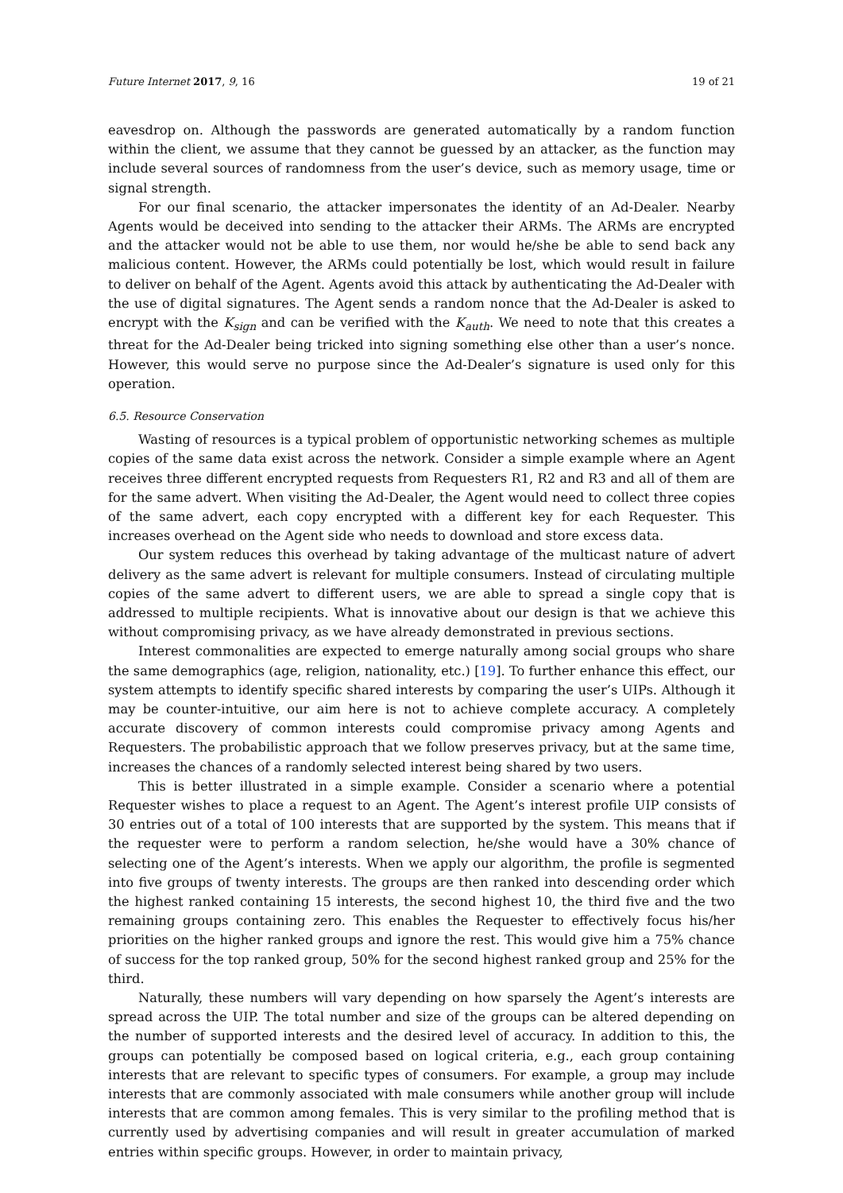Future Internet 2017, 9, 16 19 of 21
eavesdrop on. Although the passwords are generated automatically by a random function within the client, we assume that they cannot be guessed by an attacker, as the function may include several sources of randomness from the user’s device, such as memory usage, time or signal strength.
For our final scenario, the attacker impersonates the identity of an Ad-Dealer. Nearby Agents would be deceived into sending to the attacker their ARMs. The ARMs are encrypted and the attacker would not be able to use them, nor would he/she be able to send back any malicious content. However, the ARMs could potentially be lost, which would result in failure to deliver on behalf of the Agent. Agents avoid this attack by authenticating the Ad-Dealer with the use of digital signatures. The Agent sends a random nonce that the Ad-Dealer is asked to encrypt with the K<sub>sign</sub> and can be verified with the K<sub>auth</sub>. We need to note that this creates a threat for the Ad-Dealer being tricked into signing something else other than a user’s nonce. However, this would serve no purpose since the Ad-Dealer’s signature is used only for this operation.
6.5. Resource Conservation
Wasting of resources is a typical problem of opportunistic networking schemes as multiple copies of the same data exist across the network. Consider a simple example where an Agent receives three different encrypted requests from Requesters R1, R2 and R3 and all of them are for the same advert. When visiting the Ad-Dealer, the Agent would need to collect three copies of the same advert, each copy encrypted with a different key for each Requester. This increases overhead on the Agent side who needs to download and store excess data.
Our system reduces this overhead by taking advantage of the multicast nature of advert delivery as the same advert is relevant for multiple consumers. Instead of circulating multiple copies of the same advert to different users, we are able to spread a single copy that is addressed to multiple recipients. What is innovative about our design is that we achieve this without compromising privacy, as we have already demonstrated in previous sections.
Interest commonalities are expected to emerge naturally among social groups who share the same demographics (age, religion, nationality, etc.) [19]. To further enhance this effect, our system attempts to identify specific shared interests by comparing the user’s UIPs. Although it may be counter-intuitive, our aim here is not to achieve complete accuracy. A completely accurate discovery of common interests could compromise privacy among Agents and Requesters. The probabilistic approach that we follow preserves privacy, but at the same time, increases the chances of a randomly selected interest being shared by two users.
This is better illustrated in a simple example. Consider a scenario where a potential Requester wishes to place a request to an Agent. The Agent’s interest profile UIP consists of 30 entries out of a total of 100 interests that are supported by the system. This means that if the requester were to perform a random selection, he/she would have a 30% chance of selecting one of the Agent’s interests. When we apply our algorithm, the profile is segmented into five groups of twenty interests. The groups are then ranked into descending order which the highest ranked containing 15 interests, the second highest 10, the third five and the two remaining groups containing zero. This enables the Requester to effectively focus his/her priorities on the higher ranked groups and ignore the rest. This would give him a 75% chance of success for the top ranked group, 50% for the second highest ranked group and 25% for the third.
Naturally, these numbers will vary depending on how sparsely the Agent’s interests are spread across the UIP. The total number and size of the groups can be altered depending on the number of supported interests and the desired level of accuracy. In addition to this, the groups can potentially be composed based on logical criteria, e.g., each group containing interests that are relevant to specific types of consumers. For example, a group may include interests that are commonly associated with male consumers while another group will include interests that are common among females. This is very similar to the profiling method that is currently used by advertising companies and will result in greater accumulation of marked entries within specific groups. However, in order to maintain privacy,